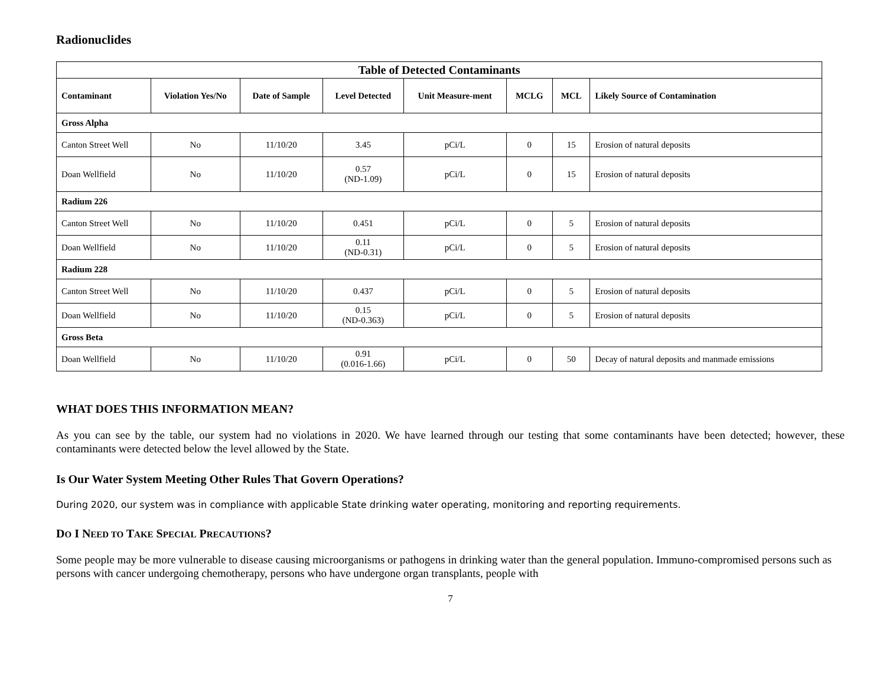Radionuclides
| Table of Detected Contaminants | | | | | | | |
| Contaminant | Violation Yes/No | Date of Sample | Level Detected | Unit Measure-ment | MCLG | MCL | Likely Source of Contamination |
| Gross Alpha | | | | | | | |
| Canton Street Well | No | 11/10/20 | 3.45 | pCi/L | 0 | 15 | Erosion of natural deposits |
| Doan Wellfield | No | 11/10/20 | 0.57 (ND-1.09) | pCi/L | 0 | 15 | Erosion of natural deposits |
| Radium 226 | | | | | | | |
| Canton Street Well | No | 11/10/20 | 0.451 | pCi/L | 0 | 5 | Erosion of natural deposits |
| Doan Wellfield | No | 11/10/20 | 0.11 (ND-0.31) | pCi/L | 0 | 5 | Erosion of natural deposits |
| Radium 228 | | | | | | | |
| Canton Street Well | No | 11/10/20 | 0.437 | pCi/L | 0 | 5 | Erosion of natural deposits |
| Doan Wellfield | No | 11/10/20 | 0.15 (ND-0.363) | pCi/L | 0 | 5 | Erosion of natural deposits |
| Gross Beta | | | | | | | |
| Doan Wellfield | No | 11/10/20 | 0.91 (0.016-1.66) | pCi/L | 0 | 50 | Decay of natural deposits and manmade emissions |
WHAT DOES THIS INFORMATION MEAN?
As you can see by the table, our system had no violations in 2020. We have learned through our testing that some contaminants have been detected; however, these contaminants were detected below the level allowed by the State.
Is Our Water System Meeting Other Rules That Govern Operations?
During 2020, our system was in compliance with applicable State drinking water operating, monitoring and reporting requirements.
DO I NEED TO TAKE SPECIAL PRECAUTIONS?
Some people may be more vulnerable to disease causing microorganisms or pathogens in drinking water than the general population. Immuno-compromised persons such as persons with cancer undergoing chemotherapy, persons who have undergone organ transplants, people with
7